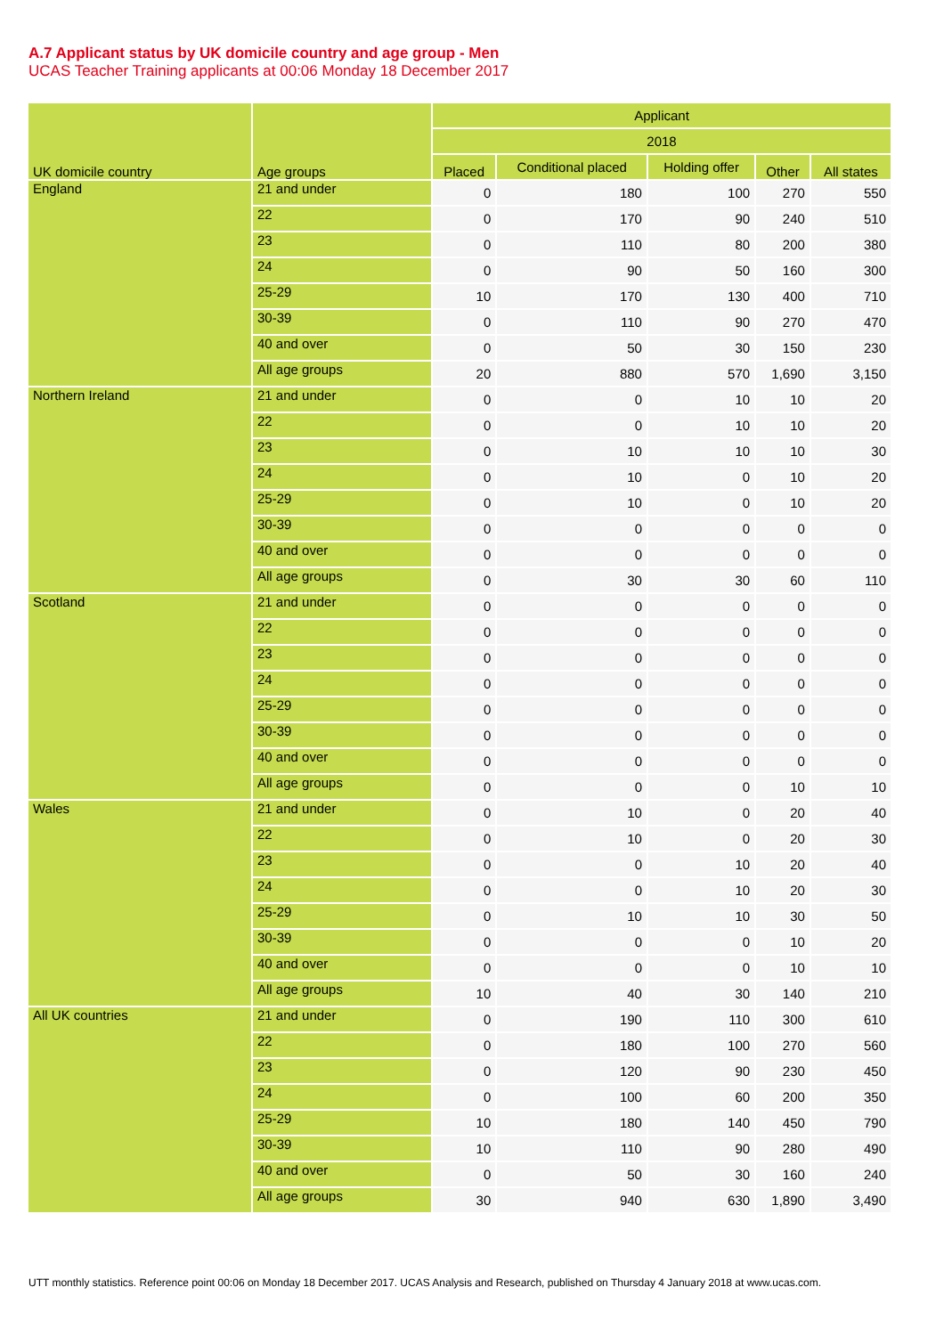A.7 Applicant status by UK domicile country and age group - Men
UCAS Teacher Training applicants at 00:06 Monday 18 December 2017
| UK domicile country | Age groups | Applicant | | | | |
| --- | --- | --- | --- | --- | --- | --- |
| | | 2018 | | | | |
| | | Placed | Conditional placed | Holding offer | Other | All states |
| England | 21 and under | 0 | 180 | 100 | 270 | 550 |
| | 22 | 0 | 170 | 90 | 240 | 510 |
| | 23 | 0 | 110 | 80 | 200 | 380 |
| | 24 | 0 | 90 | 50 | 160 | 300 |
| | 25-29 | 10 | 170 | 130 | 400 | 710 |
| | 30-39 | 0 | 110 | 90 | 270 | 470 |
| | 40 and over | 0 | 50 | 30 | 150 | 230 |
| | All age groups | 20 | 880 | 570 | 1,690 | 3,150 |
| Northern Ireland | 21 and under | 0 | 0 | 10 | 10 | 20 |
| | 22 | 0 | 0 | 10 | 10 | 20 |
| | 23 | 0 | 10 | 10 | 10 | 30 |
| | 24 | 0 | 10 | 0 | 10 | 20 |
| | 25-29 | 0 | 10 | 0 | 10 | 20 |
| | 30-39 | 0 | 0 | 0 | 0 | 0 |
| | 40 and over | 0 | 0 | 0 | 0 | 0 |
| | All age groups | 0 | 30 | 30 | 60 | 110 |
| Scotland | 21 and under | 0 | 0 | 0 | 0 | 0 |
| | 22 | 0 | 0 | 0 | 0 | 0 |
| | 23 | 0 | 0 | 0 | 0 | 0 |
| | 24 | 0 | 0 | 0 | 0 | 0 |
| | 25-29 | 0 | 0 | 0 | 0 | 0 |
| | 30-39 | 0 | 0 | 0 | 0 | 0 |
| | 40 and over | 0 | 0 | 0 | 0 | 0 |
| | All age groups | 0 | 0 | 0 | 10 | 10 |
| Wales | 21 and under | 0 | 10 | 0 | 20 | 40 |
| | 22 | 0 | 10 | 0 | 20 | 30 |
| | 23 | 0 | 0 | 10 | 20 | 40 |
| | 24 | 0 | 0 | 10 | 20 | 30 |
| | 25-29 | 0 | 10 | 10 | 30 | 50 |
| | 30-39 | 0 | 0 | 0 | 10 | 20 |
| | 40 and over | 0 | 0 | 0 | 10 | 10 |
| | All age groups | 10 | 40 | 30 | 140 | 210 |
| All UK countries | 21 and under | 0 | 190 | 110 | 300 | 610 |
| | 22 | 0 | 180 | 100 | 270 | 560 |
| | 23 | 0 | 120 | 90 | 230 | 450 |
| | 24 | 0 | 100 | 60 | 200 | 350 |
| | 25-29 | 10 | 180 | 140 | 450 | 790 |
| | 30-39 | 10 | 110 | 90 | 280 | 490 |
| | 40 and over | 0 | 50 | 30 | 160 | 240 |
| | All age groups | 30 | 940 | 630 | 1,890 | 3,490 |
UTT monthly statistics. Reference point 00:06 on Monday 18 December 2017. UCAS Analysis and Research, published on Thursday 4 January 2018 at www.ucas.com.